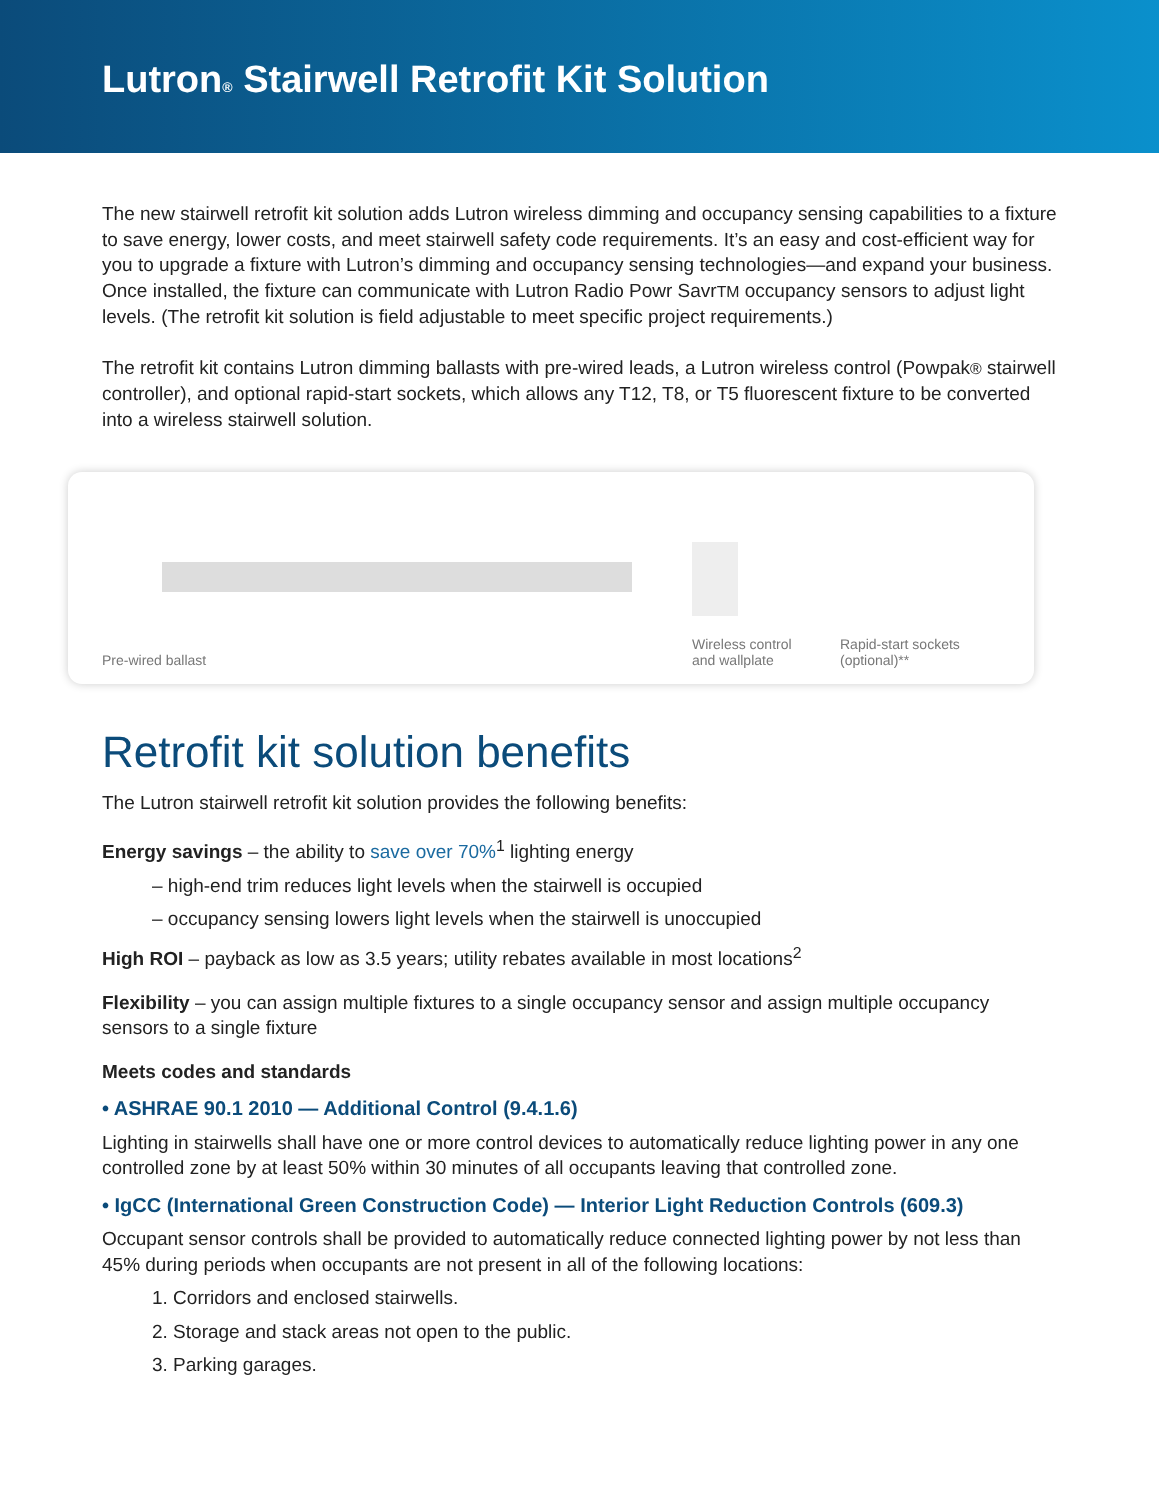Lutron® Stairwell Retrofit Kit Solution
The new stairwell retrofit kit solution adds Lutron wireless dimming and occupancy sensing capabilities to a fixture to save energy, lower costs, and meet stairwell safety code requirements. It’s an easy and cost-efficient way for you to upgrade a fixture with Lutron’s dimming and occupancy sensing technologies—and expand your business. Once installed, the fixture can communicate with Lutron Radio Powr SavrTM occupancy sensors to adjust light levels. (The retrofit kit solution is field adjustable to meet specific project requirements.)
The retrofit kit contains Lutron dimming ballasts with pre-wired leads, a Lutron wireless control (Powpak® stairwell controller), and optional rapid-start sockets, which allows any T12, T8, or T5 fluorescent fixture to be converted into a wireless stairwell solution.
Pre-wired ballast Wireless control
and wallplate
Rapid-start sockets
(optional)**
Retrofit kit solution benefits
The Lutron stairwell retrofit kit solution provides the following benefits:
Energy savings – the ability to save over 70%<sup>1</sup> lighting energy
– high-end trim reduces light levels when the stairwell is occupied
– occupancy sensing lowers light levels when the stairwell is unoccupied
High ROI – payback as low as 3.5 years; utility rebates available in most locations<sup>2</sup>
Flexibility – you can assign multiple fixtures to a single occupancy sensor and assign multiple occupancy sensors to a single fixture
Meets codes and standards
• ASHRAE 90.1 2010 — Additional Control (9.4.1.6)
Lighting in stairwells shall have one or more control devices to automatically reduce lighting power in any one controlled zone by at least 50% within 30 minutes of all occupants leaving that controlled zone.
• IgCC (International Green Construction Code) — Interior Light Reduction Controls (609.3)
Occupant sensor controls shall be provided to automatically reduce connected lighting power by not less than 45% during periods when occupants are not present in all of the following locations:
1. Corridors and enclosed stairwells.
2. Storage and stack areas not open to the public.
3. Parking garages.